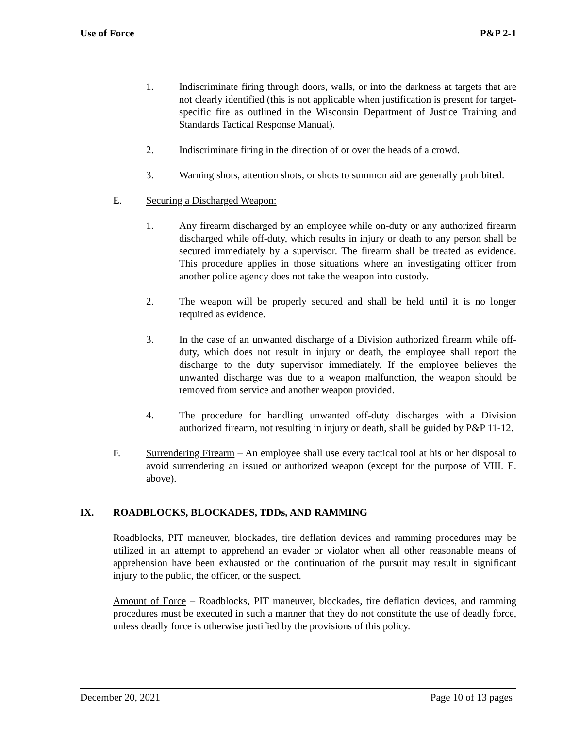Use of Force P&P 2-1
1. Indiscriminate firing through doors, walls, or into the darkness at targets that are not clearly identified (this is not applicable when justification is present for target-specific fire as outlined in the Wisconsin Department of Justice Training and Standards Tactical Response Manual).
2. Indiscriminate firing in the direction of or over the heads of a crowd.
3. Warning shots, attention shots, or shots to summon aid are generally prohibited.
E. Securing a Discharged Weapon:
1. Any firearm discharged by an employee while on-duty or any authorized firearm discharged while off-duty, which results in injury or death to any person shall be secured immediately by a supervisor. The firearm shall be treated as evidence. This procedure applies in those situations where an investigating officer from another police agency does not take the weapon into custody.
2. The weapon will be properly secured and shall be held until it is no longer required as evidence.
3. In the case of an unwanted discharge of a Division authorized firearm while off-duty, which does not result in injury or death, the employee shall report the discharge to the duty supervisor immediately. If the employee believes the unwanted discharge was due to a weapon malfunction, the weapon should be removed from service and another weapon provided.
4. The procedure for handling unwanted off-duty discharges with a Division authorized firearm, not resulting in injury or death, shall be guided by P&P 11-12.
F. Surrendering Firearm – An employee shall use every tactical tool at his or her disposal to avoid surrendering an issued or authorized weapon (except for the purpose of VIII. E. above).
IX. ROADBLOCKS, BLOCKADES, TDDs, AND RAMMING
Roadblocks, PIT maneuver, blockades, tire deflation devices and ramming procedures may be utilized in an attempt to apprehend an evader or violator when all other reasonable means of apprehension have been exhausted or the continuation of the pursuit may result in significant injury to the public, the officer, or the suspect.
Amount of Force – Roadblocks, PIT maneuver, blockades, tire deflation devices, and ramming procedures must be executed in such a manner that they do not constitute the use of deadly force, unless deadly force is otherwise justified by the provisions of this policy.
December 20, 2021 Page 10 of 13 pages